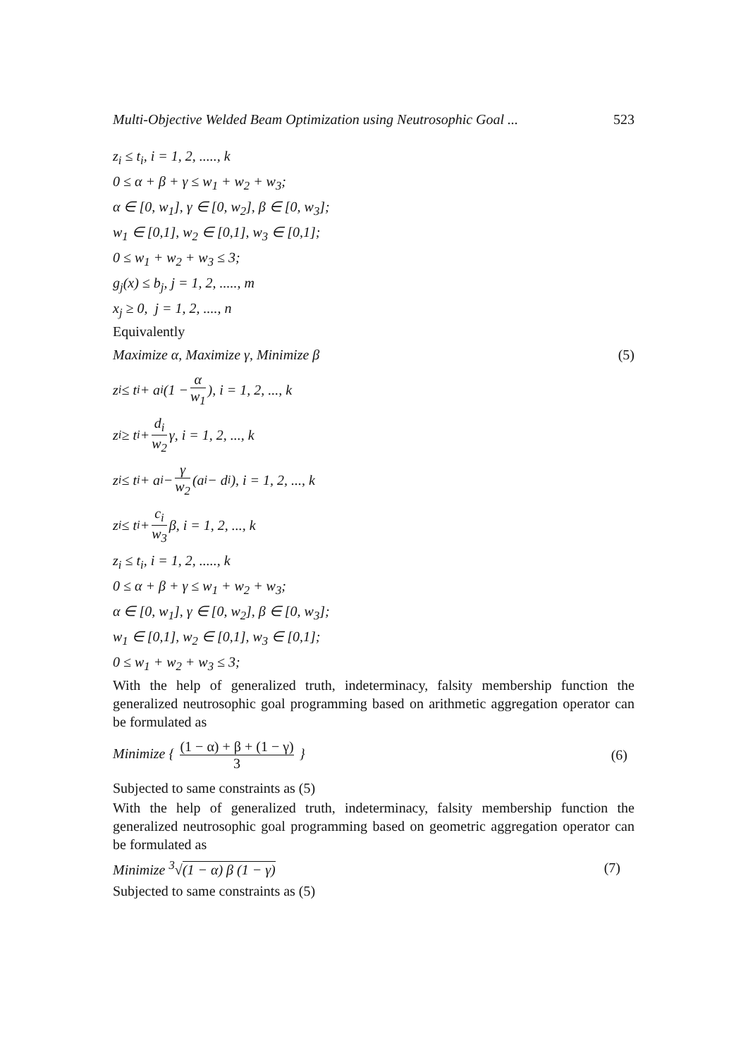Multi-Objective Welded Beam Optimization using Neutrosophic Goal ... 523
z<sub>i</sub> ≤ t<sub>i</sub>, i = 1, 2, ....., k
0 ≤ α + β + γ ≤ w<sub>1</sub> + w<sub>2</sub> + w<sub>3</sub>;
α ∈ [0, w<sub>1</sub>], γ ∈ [0, w<sub>2</sub>], β ∈ [0, w<sub>3</sub>];
w<sub>1</sub> ∈ [0,1], w<sub>2</sub> ∈ [0,1], w<sub>3</sub> ∈ [0,1];
0 ≤ w<sub>1</sub> + w<sub>2</sub> + w<sub>3</sub> ≤ 3;
g<sub>j</sub>(x) ≤ b<sub>j</sub>, j = 1, 2, ....., m
x<sub>j</sub> ≥ 0, j = 1, 2, ...., n
Equivalently
Maximize α, Maximize γ, Minimize β (5)
z<sub>i</sub> ≤ t<sub>i</sub> + a<sub>i</sub> (1 − α w<sub>1</sub>), i = 1, 2, ..., k
z<sub>i</sub> ≥ t<sub>i</sub> + d<sub>i</sub> w<sub>2</sub> γ, i = 1, 2, ..., k
z<sub>i</sub> ≤ t<sub>i</sub> + a<sub>i</sub> − γ w<sub>2</sub> (a<sub>i</sub> − d<sub>i</sub>), i = 1, 2, ..., k
z<sub>i</sub> ≤ t<sub>i</sub> + c<sub>i</sub> w<sub>3</sub> β, i = 1, 2, ..., k
z<sub>i</sub> ≤ t<sub>i</sub>, i = 1, 2, ....., k
0 ≤ α + β + γ ≤ w<sub>1</sub> + w<sub>2</sub> + w<sub>3</sub>;
α ∈ [0, w<sub>1</sub>], γ ∈ [0, w<sub>2</sub>], β ∈ [0, w<sub>3</sub>];
w<sub>1</sub> ∈ [0,1], w<sub>2</sub> ∈ [0,1], w<sub>3</sub> ∈ [0,1];
0 ≤ w<sub>1</sub> + w<sub>2</sub> + w<sub>3</sub> ≤ 3;
With the help of generalized truth, indeterminacy, falsity membership function the generalized neutrosophic goal programming based on arithmetic aggregation operator can be formulated as
Minimize { (1 − α) + β + (1 − γ) 3 } (6)
Subjected to same constraints as (5)
With the help of generalized truth, indeterminacy, falsity membership function the generalized neutrosophic goal programming based on geometric aggregation operator can be formulated as
Minimize <sup>3</sup>√(1 − α) β (1 − γ) (7)
Subjected to same constraints as (5)